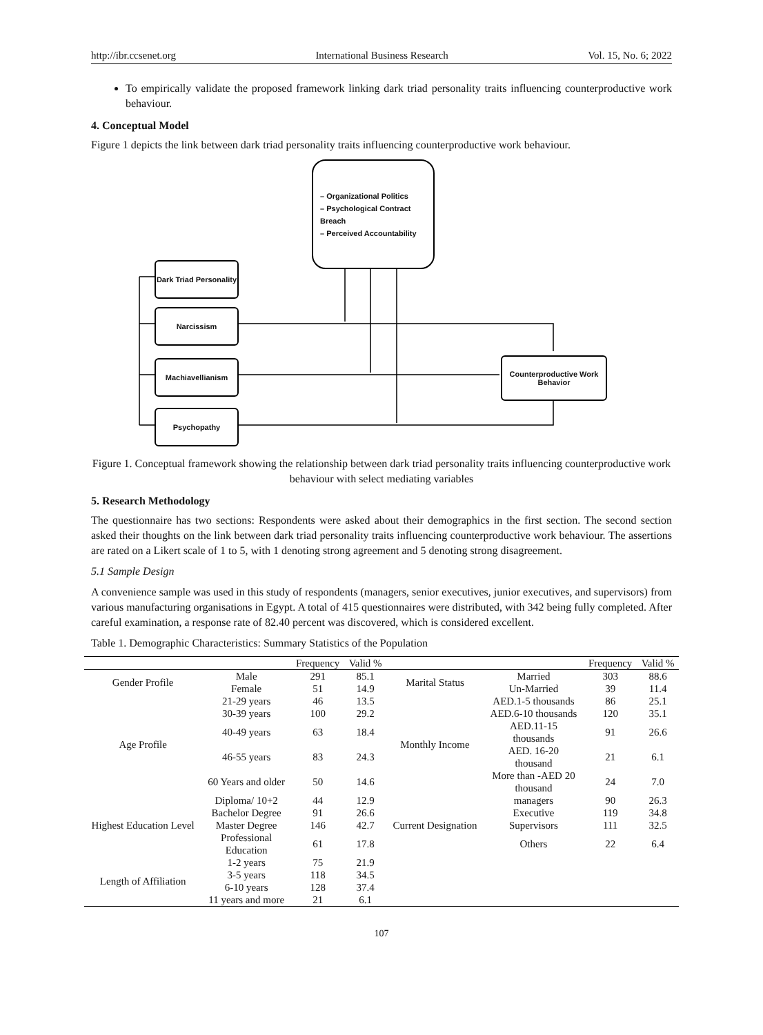http://ibr.ccsenet.org International Business Research Vol. 15, No. 6; 2022
To empirically validate the proposed framework linking dark triad personality traits influencing counterproductive work behaviour.
4. Conceptual Model
Figure 1 depicts the link between dark triad personality traits influencing counterproductive work behaviour.
– Organizational Politics
– Psychological Contract Breach
– Perceived Accountability
Dark Triad Personality
Narcissism
Machiavellianism
Psychopathy
Counterproductive Work Behavior
Figure 1. Conceptual framework showing the relationship between dark triad personality traits influencing counterproductive work behaviour with select mediating variables
5. Research Methodology
The questionnaire has two sections: Respondents were asked about their demographics in the first section. The second section asked their thoughts on the link between dark triad personality traits influencing counterproductive work behaviour. The assertions are rated on a Likert scale of 1 to 5, with 1 denoting strong agreement and 5 denoting strong disagreement.
5.1 Sample Design
A convenience sample was used in this study of respondents (managers, senior executives, junior executives, and supervisors) from various manufacturing organisations in Egypt. A total of 415 questionnaires were distributed, with 342 being fully completed. After careful examination, a response rate of 82.40 percent was discovered, which is considered excellent.
Table 1. Demographic Characteristics: Summary Statistics of the Population
| | | Frequency | Valid % | | | Frequency | Valid % |
| --- | --- | --- | --- | --- | --- | --- | --- |
| Gender Profile | Male | 291 | 85.1 | Marital Status | Married | 303 | 88.6 |
| | Female | 51 | 14.9 | | Un-Married | 39 | 11.4 |
| Age Profile | 21-29 years | 46 | 13.5 | Monthly Income | AED.1-5 thousands | 86 | 25.1 |
| | 30-39 years | 100 | 29.2 | | AED.6-10 thousands | 120 | 35.1 |
| | 40-49 years | 63 | 18.4 | | AED.11-15 thousands | 91 | 26.6 |
| | 46-55 years | 83 | 24.3 | | AED. 16-20 thousand | 21 | 6.1 |
| | 60 Years and older | 50 | 14.6 | | More than -AED 20 thousand | 24 | 7.0 |
| Highest Education Level | Diploma/ 10+2 | 44 | 12.9 | Current Designation | managers | 90 | 26.3 |
| | Bachelor Degree | 91 | 26.6 | | Executive | 119 | 34.8 |
| | Master Degree | 146 | 42.7 | | Supervisors | 111 | 32.5 |
| | Professional Education | 61 | 17.8 | | Others | 22 | 6.4 |
| Length of Affiliation | 1-2 years | 75 | 21.9 | | | | |
| | 3-5 years | 118 | 34.5 | | | | |
| | 6-10 years | 128 | 37.4 | | | | |
| | 11 years and more | 21 | 6.1 | | | | |
107